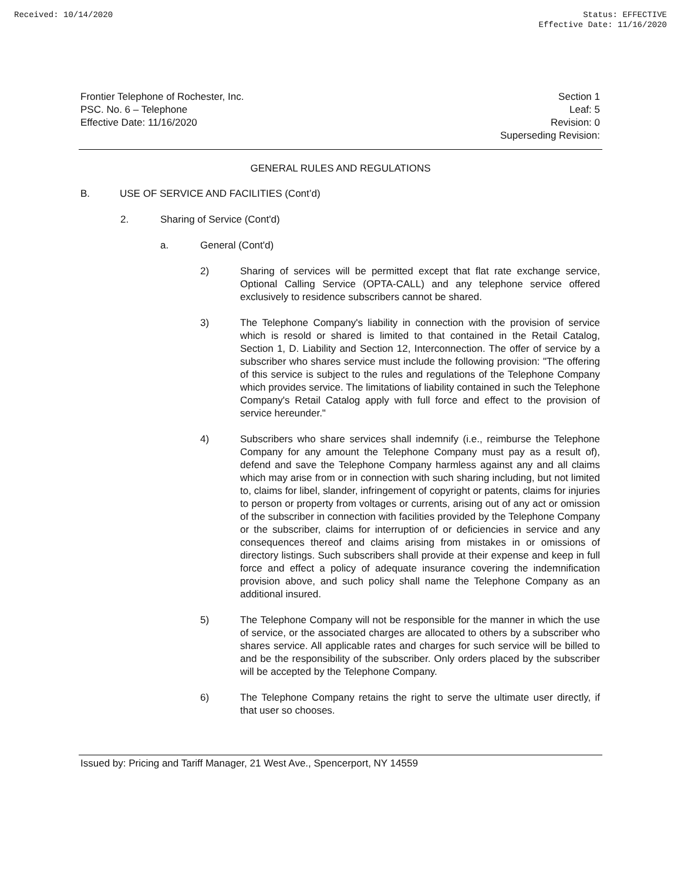Received: 10/14/2020 Status: EFFECTIVE
Effective Date: 11/16/2020
Frontier Telephone of Rochester, Inc.
PSC. No. 6 – Telephone
Effective Date: 11/16/2020
Section 1
Leaf: 5
Revision: 0
Superseding Revision:
GENERAL RULES AND REGULATIONS
B. USE OF SERVICE AND FACILITIES (Cont’d)
2. Sharing of Service (Cont'd)
a. General (Cont'd)
2) Sharing of services will be permitted except that flat rate exchange service, Optional Calling Service (OPTA-CALL) and any telephone service offered exclusively to residence subscribers cannot be shared.
3) The Telephone Company's liability in connection with the provision of service which is resold or shared is limited to that contained in the Retail Catalog, Section 1, D. Liability and Section 12, Interconnection. The offer of service by a subscriber who shares service must include the following provision: "The offering of this service is subject to the rules and regulations of the Telephone Company which provides service. The limitations of liability contained in such the Telephone Company's Retail Catalog apply with full force and effect to the provision of service hereunder."
4) Subscribers who share services shall indemnify (i.e., reimburse the Telephone Company for any amount the Telephone Company must pay as a result of), defend and save the Telephone Company harmless against any and all claims which may arise from or in connection with such sharing including, but not limited to, claims for libel, slander, infringement of copyright or patents, claims for injuries to person or property from voltages or currents, arising out of any act or omission of the subscriber in connection with facilities provided by the Telephone Company or the subscriber, claims for interruption of or deficiencies in service and any consequences thereof and claims arising from mistakes in or omissions of directory listings. Such subscribers shall provide at their expense and keep in full force and effect a policy of adequate insurance covering the indemnification provision above, and such policy shall name the Telephone Company as an additional insured.
5) The Telephone Company will not be responsible for the manner in which the use of service, or the associated charges are allocated to others by a subscriber who shares service. All applicable rates and charges for such service will be billed to and be the responsibility of the subscriber. Only orders placed by the subscriber will be accepted by the Telephone Company.
6) The Telephone Company retains the right to serve the ultimate user directly, if that user so chooses.
Issued by: Pricing and Tariff Manager, 21 West Ave., Spencerport, NY 14559